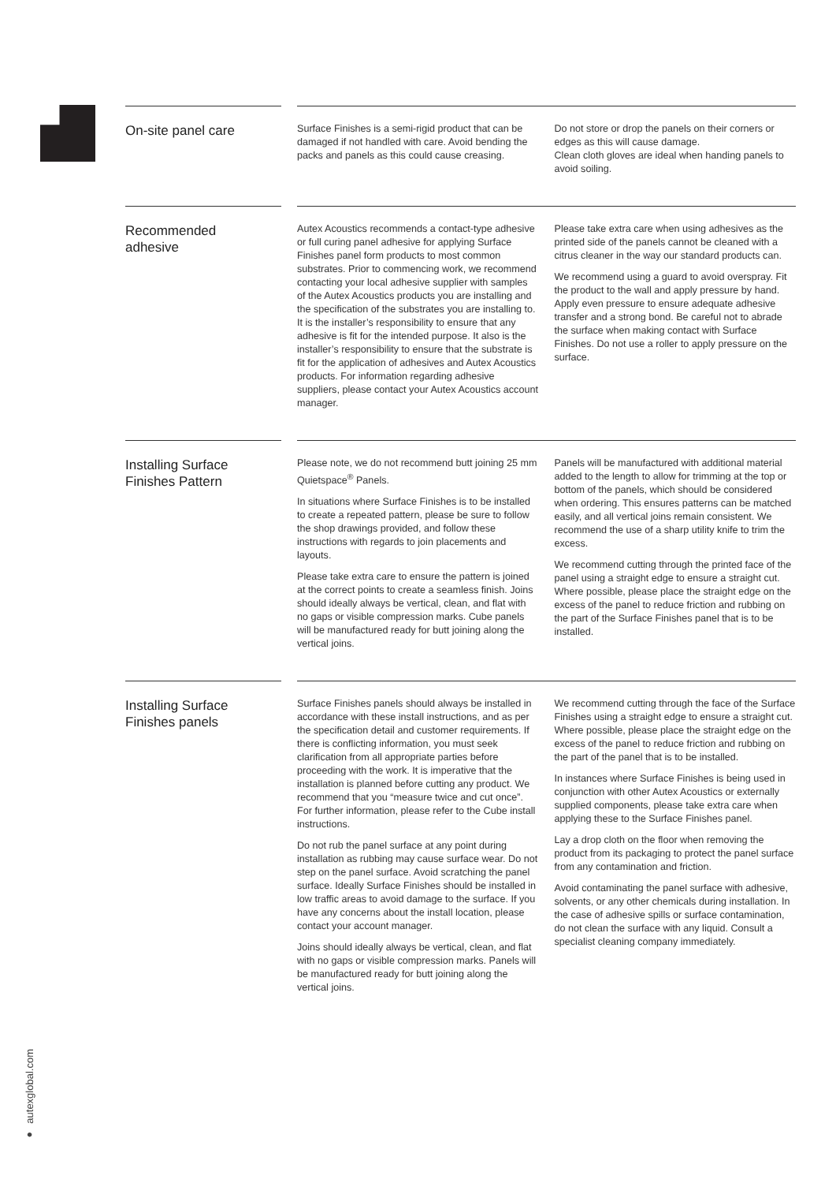On-site panel care
Surface Finishes is a semi-rigid product that can be damaged if not handled with care. Avoid bending the packs and panels as this could cause creasing.
Do not store or drop the panels on their corners or edges as this will cause damage.
Clean cloth gloves are ideal when handing panels to avoid soiling.
Recommended
adhesive
Autex Acoustics recommends a contact-type adhesive or full curing panel adhesive for applying Surface Finishes panel form products to most common substrates. Prior to commencing work, we recommend contacting your local adhesive supplier with samples of the Autex Acoustics products you are installing and the specification of the substrates you are installing to. It is the installer’s responsibility to ensure that any adhesive is fit for the intended purpose. It also is the installer’s responsibility to ensure that the substrate is fit for the application of adhesives and Autex Acoustics products. For information regarding adhesive suppliers, please contact your Autex Acoustics account manager.
Please take extra care when using adhesives as the printed side of the panels cannot be cleaned with a citrus cleaner in the way our standard products can.
We recommend using a guard to avoid overspray. Fit the product to the wall and apply pressure by hand. Apply even pressure to ensure adequate adhesive transfer and a strong bond. Be careful not to abrade the surface when making contact with Surface Finishes. Do not use a roller to apply pressure on the surface.
Installing Surface
Finishes Pattern
Please note, we do not recommend butt joining 25 mm Quietspace<sup>®</sup> Panels.
In situations where Surface Finishes is to be installed to create a repeated pattern, please be sure to follow the shop drawings provided, and follow these instructions with regards to join placements and layouts.
Please take extra care to ensure the pattern is joined at the correct points to create a seamless finish. Joins should ideally always be vertical, clean, and flat with no gaps or visible compression marks. Cube panels will be manufactured ready for butt joining along the vertical joins.
Panels will be manufactured with additional material added to the length to allow for trimming at the top or bottom of the panels, which should be considered when ordering. This ensures patterns can be matched easily, and all vertical joins remain consistent. We recommend the use of a sharp utility knife to trim the excess.
We recommend cutting through the printed face of the panel using a straight edge to ensure a straight cut. Where possible, please place the straight edge on the excess of the panel to reduce friction and rubbing on the part of the Surface Finishes panel that is to be installed.
Installing Surface
Finishes panels
Surface Finishes panels should always be installed in accordance with these install instructions, and as per the specification detail and customer requirements. If there is conflicting information, you must seek clarification from all appropriate parties before proceeding with the work. It is imperative that the installation is planned before cutting any product. We recommend that you “measure twice and cut once”. For further information, please refer to the Cube install instructions.
Do not rub the panel surface at any point during installation as rubbing may cause surface wear. Do not step on the panel surface. Avoid scratching the panel surface. Ideally Surface Finishes should be installed in low traffic areas to avoid damage to the surface. If you have any concerns about the install location, please contact your account manager.
Joins should ideally always be vertical, clean, and flat with no gaps or visible compression marks. Panels will be manufactured ready for butt joining along the vertical joins.
We recommend cutting through the face of the Surface Finishes using a straight edge to ensure a straight cut. Where possible, please place the straight edge on the excess of the panel to reduce friction and rubbing on the part of the panel that is to be installed.
In instances where Surface Finishes is being used in conjunction with other Autex Acoustics or externally supplied components, please take extra care when applying these to the Surface Finishes panel.
Lay a drop cloth on the floor when removing the product from its packaging to protect the panel surface from any contamination and friction.
Avoid contaminating the panel surface with adhesive, solvents, or any other chemicals during installation. In the case of adhesive spills or surface contamination, do not clean the surface with any liquid. Consult a specialist cleaning company immediately.
● autexglobal.com